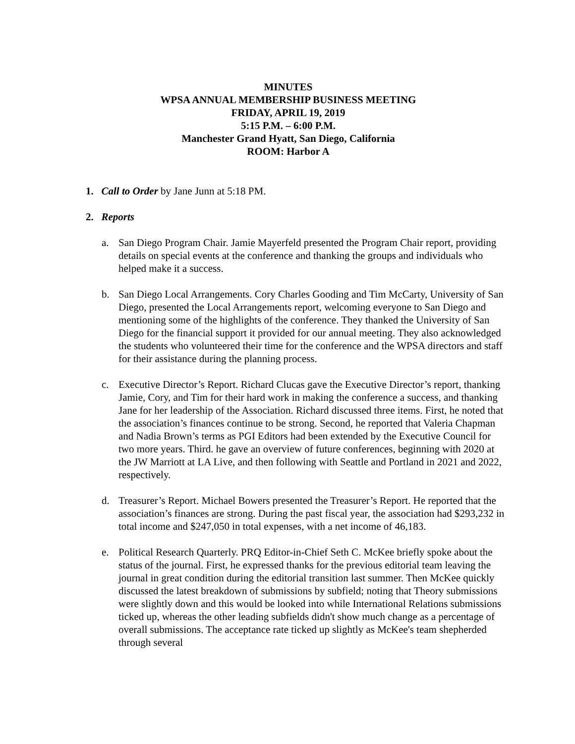MINUTES
WPSA ANNUAL MEMBERSHIP BUSINESS MEETING
FRIDAY, APRIL 19, 2019
5:15 P.M. – 6:00 P.M.
Manchester Grand Hyatt, San Diego, California
ROOM: Harbor A
1. Call to Order by Jane Junn at 5:18 PM.
2. Reports
a. San Diego Program Chair. Jamie Mayerfeld presented the Program Chair report, providing details on special events at the conference and thanking the groups and individuals who helped make it a success.
b. San Diego Local Arrangements. Cory Charles Gooding and Tim McCarty, University of San Diego, presented the Local Arrangements report, welcoming everyone to San Diego and mentioning some of the highlights of the conference. They thanked the University of San Diego for the financial support it provided for our annual meeting. They also acknowledged the students who volunteered their time for the conference and the WPSA directors and staff for their assistance during the planning process.
c. Executive Director’s Report. Richard Clucas gave the Executive Director’s report, thanking Jamie, Cory, and Tim for their hard work in making the conference a success, and thanking Jane for her leadership of the Association. Richard discussed three items. First, he noted that the association’s finances continue to be strong. Second, he reported that Valeria Chapman and Nadia Brown’s terms as PGI Editors had been extended by the Executive Council for two more years. Third. he gave an overview of future conferences, beginning with 2020 at the JW Marriott at LA Live, and then following with Seattle and Portland in 2021 and 2022, respectively.
d. Treasurer’s Report. Michael Bowers presented the Treasurer’s Report. He reported that the association’s finances are strong. During the past fiscal year, the association had $293,232 in total income and $247,050 in total expenses, with a net income of 46,183.
e. Political Research Quarterly. PRQ Editor-in-Chief Seth C. McKee briefly spoke about the status of the journal. First, he expressed thanks for the previous editorial team leaving the journal in great condition during the editorial transition last summer. Then McKee quickly discussed the latest breakdown of submissions by subfield; noting that Theory submissions were slightly down and this would be looked into while International Relations submissions ticked up, whereas the other leading subfields didn't show much change as a percentage of overall submissions. The acceptance rate ticked up slightly as McKee's team shepherded through several